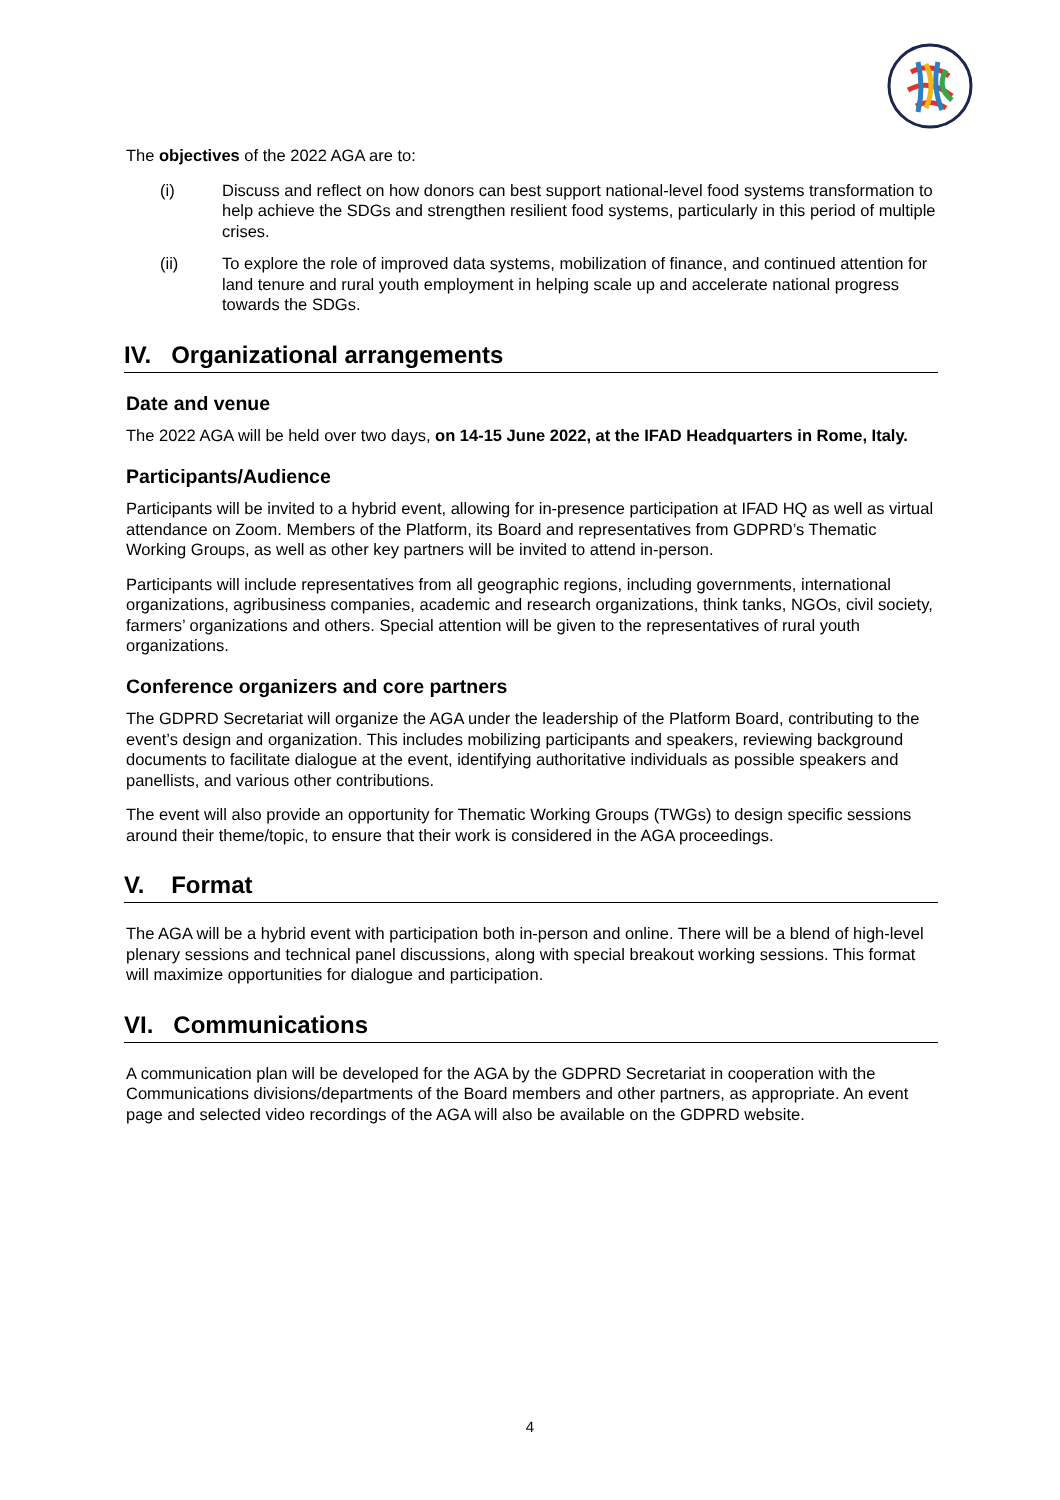The objectives of the 2022 AGA are to:
(i) Discuss and reflect on how donors can best support national-level food systems transformation to help achieve the SDGs and strengthen resilient food systems, particularly in this period of multiple crises.
(ii) To explore the role of improved data systems, mobilization of finance, and continued attention for land tenure and rural youth employment in helping scale up and accelerate national progress towards the SDGs.
IV. Organizational arrangements
Date and venue
The 2022 AGA will be held over two days, on 14-15 June 2022, at the IFAD Headquarters in Rome, Italy.
Participants/Audience
Participants will be invited to a hybrid event, allowing for in-presence participation at IFAD HQ as well as virtual attendance on Zoom. Members of the Platform, its Board and representatives from GDPRD’s Thematic Working Groups, as well as other key partners will be invited to attend in-person.
Participants will include representatives from all geographic regions, including governments, international organizations, agribusiness companies, academic and research organizations, think tanks, NGOs, civil society, farmers’ organizations and others. Special attention will be given to the representatives of rural youth organizations.
Conference organizers and core partners
The GDPRD Secretariat will organize the AGA under the leadership of the Platform Board, contributing to the event’s design and organization. This includes mobilizing participants and speakers, reviewing background documents to facilitate dialogue at the event, identifying authoritative individuals as possible speakers and panellists, and various other contributions.
The event will also provide an opportunity for Thematic Working Groups (TWGs) to design specific sessions around their theme/topic, to ensure that their work is considered in the AGA proceedings.
V. Format
The AGA will be a hybrid event with participation both in-person and online. There will be a blend of high-level plenary sessions and technical panel discussions, along with special breakout working sessions. This format will maximize opportunities for dialogue and participation.
VI. Communications
A communication plan will be developed for the AGA by the GDPRD Secretariat in cooperation with the Communications divisions/departments of the Board members and other partners, as appropriate. An event page and selected video recordings of the AGA will also be available on the GDPRD website.
4